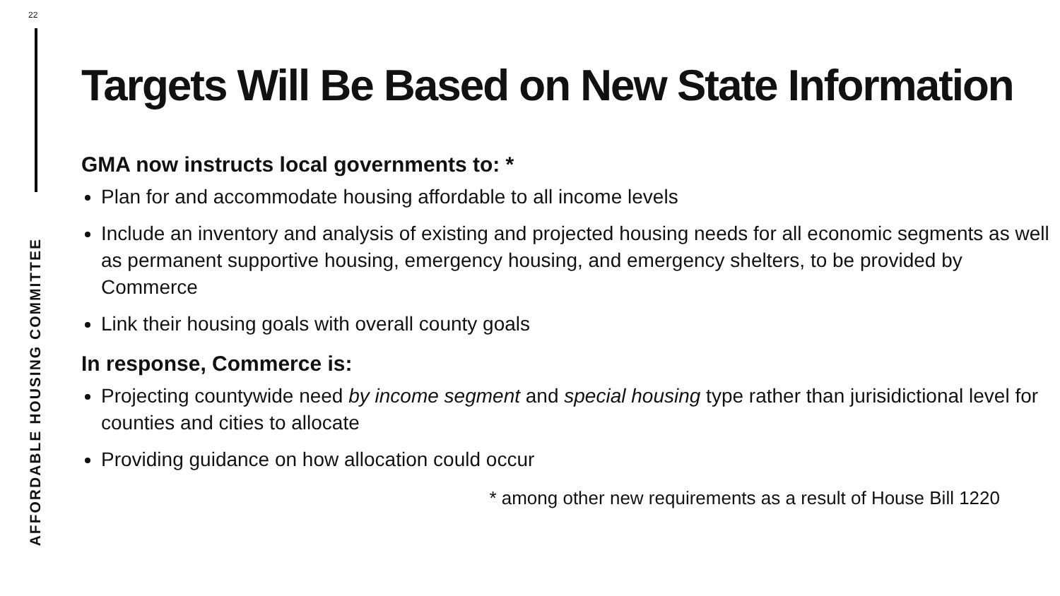22
AFFORDABLE HOUSING COMMITTEE
Targets Will Be Based on New State Information
GMA now instructs local governments to: *
Plan for and accommodate housing affordable to all income levels
Include an inventory and analysis of existing and projected housing needs for all economic segments as well as permanent supportive housing, emergency housing, and emergency shelters, to be provided by Commerce
Link their housing goals with overall county goals
In response, Commerce is:
Projecting countywide need by income segment and special housing type rather than jurisidictional level for counties and cities to allocate
Providing guidance on how allocation could occur
* among other new requirements as a result of House Bill 1220